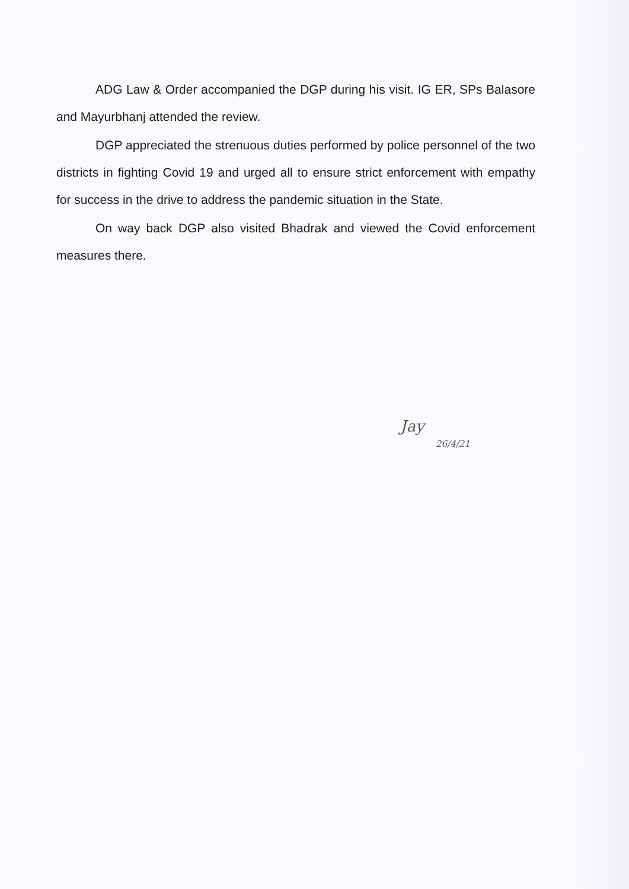ADG Law & Order accompanied the DGP during his visit. IG ER, SPs Balasore and Mayurbhanj attended the review.
DGP appreciated the strenuous duties performed by police personnel of the two districts in fighting Covid 19 and urged all to ensure strict enforcement with empathy for success in the drive to address the pandemic situation in the State.
On way back DGP also visited Bhadrak and viewed the Covid enforcement measures there.
Jay
26/4/21